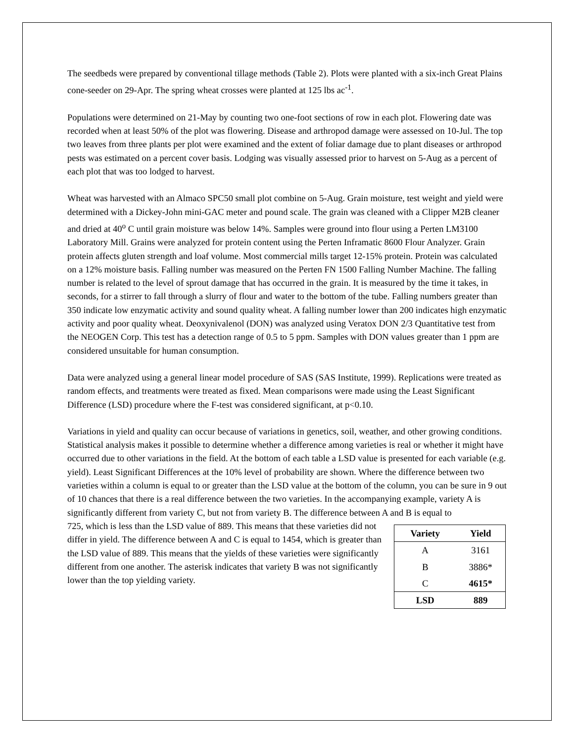The seedbeds were prepared by conventional tillage methods (Table 2). Plots were planted with a six-inch Great Plains cone-seeder on 29-Apr. The spring wheat crosses were planted at 125 lbs ac<sup>-1</sup>.
Populations were determined on 21-May by counting two one-foot sections of row in each plot. Flowering date was recorded when at least 50% of the plot was flowering. Disease and arthropod damage were assessed on 10-Jul. The top two leaves from three plants per plot were examined and the extent of foliar damage due to plant diseases or arthropod pests was estimated on a percent cover basis. Lodging was visually assessed prior to harvest on 5-Aug as a percent of each plot that was too lodged to harvest.
Wheat was harvested with an Almaco SPC50 small plot combine on 5-Aug. Grain moisture, test weight and yield were determined with a Dickey-John mini-GAC meter and pound scale. The grain was cleaned with a Clipper M2B cleaner and dried at 40<sup>o</sup> C until grain moisture was below 14%. Samples were ground into flour using a Perten LM3100 Laboratory Mill. Grains were analyzed for protein content using the Perten Inframatic 8600 Flour Analyzer. Grain protein affects gluten strength and loaf volume. Most commercial mills target 12-15% protein. Protein was calculated on a 12% moisture basis. Falling number was measured on the Perten FN 1500 Falling Number Machine. The falling number is related to the level of sprout damage that has occurred in the grain. It is measured by the time it takes, in seconds, for a stirrer to fall through a slurry of flour and water to the bottom of the tube. Falling numbers greater than 350 indicate low enzymatic activity and sound quality wheat. A falling number lower than 200 indicates high enzymatic activity and poor quality wheat. Deoxynivalenol (DON) was analyzed using Veratox DON 2/3 Quantitative test from the NEOGEN Corp. This test has a detection range of 0.5 to 5 ppm. Samples with DON values greater than 1 ppm are considered unsuitable for human consumption.
Data were analyzed using a general linear model procedure of SAS (SAS Institute, 1999). Replications were treated as random effects, and treatments were treated as fixed. Mean comparisons were made using the Least Significant Difference (LSD) procedure where the F-test was considered significant, at p<0.10.
Variations in yield and quality can occur because of variations in genetics, soil, weather, and other growing conditions. Statistical analysis makes it possible to determine whether a difference among varieties is real or whether it might have occurred due to other variations in the field. At the bottom of each table a LSD value is presented for each variable (e.g. yield). Least Significant Differences at the 10% level of probability are shown. Where the difference between two varieties within a column is equal to or greater than the LSD value at the bottom of the column, you can be sure in 9 out of 10 chances that there is a real difference between the two varieties. In the accompanying example, variety A is significantly different from variety C, but not from variety B. The difference between A and B is equal to
| Variety | Yield |
| --- | --- |
| A | 3161 |
| B | 3886* |
| C | 4615* |
| LSD | 889 |
725, which is less than the LSD value of 889. This means that these varieties did not differ in yield. The difference between A and C is equal to 1454, which is greater than the LSD value of 889. This means that the yields of these varieties were significantly different from one another. The asterisk indicates that variety B was not significantly lower than the top yielding variety.